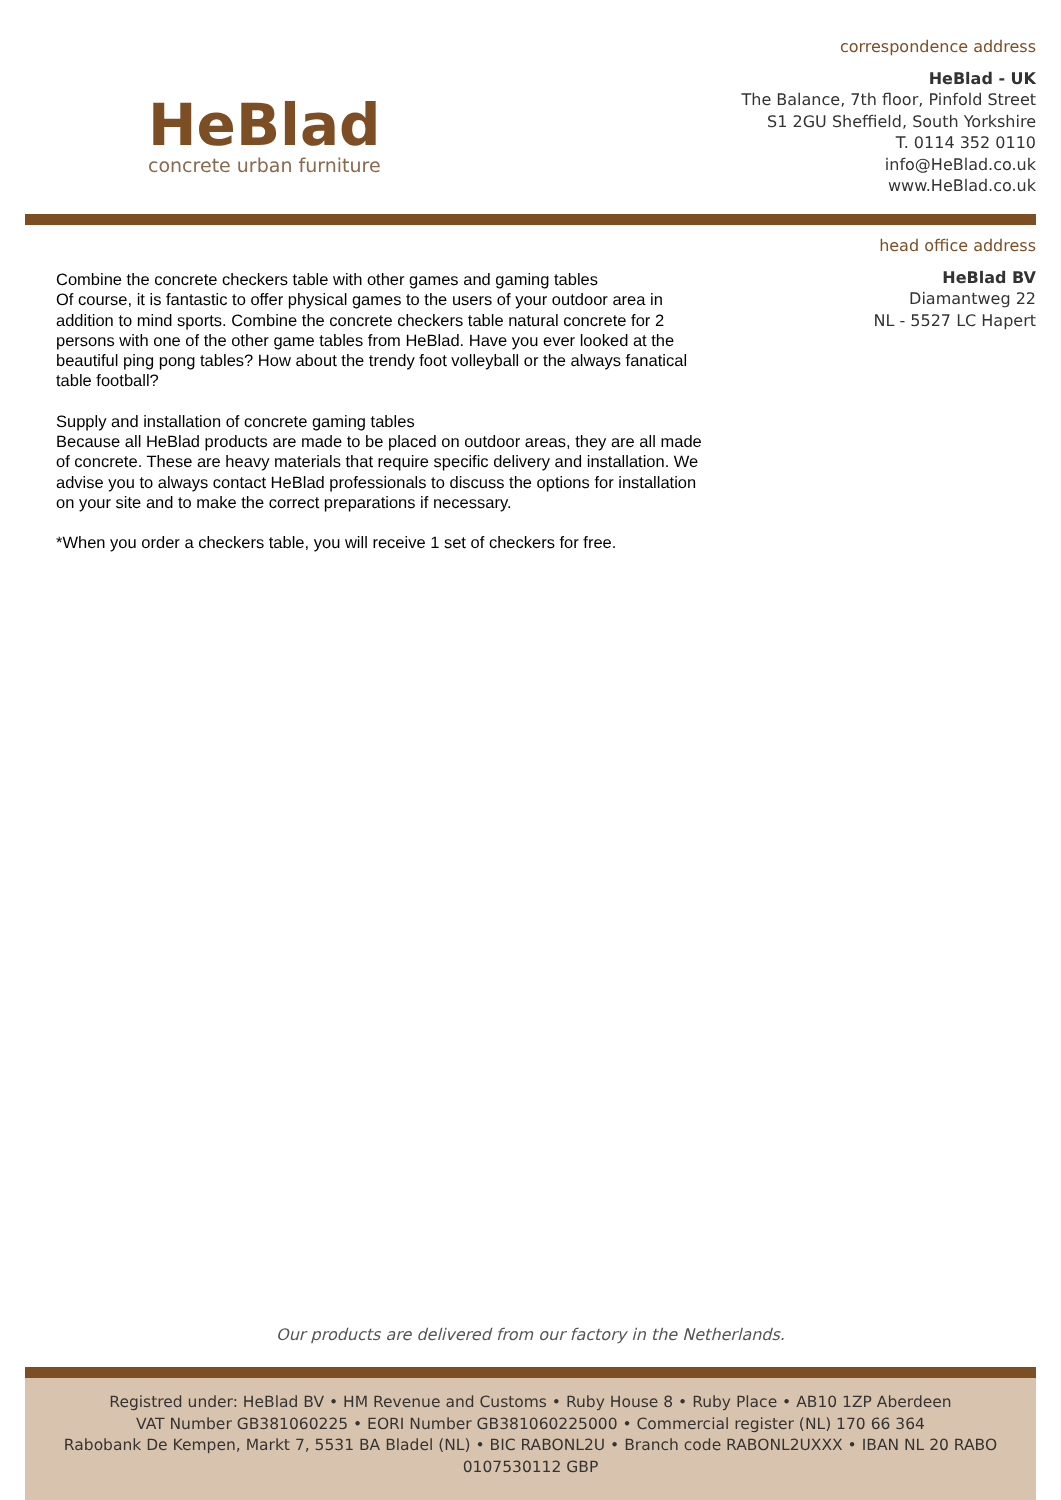HeBlad
concrete urban furniture
correspondence address
HeBlad - UK
The Balance, 7th floor, Pinfold Street
S1 2GU Sheffield, South Yorkshire
T. 0114 352 0110
info@HeBlad.co.uk
www.HeBlad.co.uk
Combine the concrete checkers table with other games and gaming tables
Of course, it is fantastic to offer physical games to the users of your outdoor area in addition to mind sports. Combine the concrete checkers table natural concrete for 2 persons with one of the other game tables from HeBlad. Have you ever looked at the beautiful ping pong tables? How about the trendy foot volleyball or the always fanatical table football?
Supply and installation of concrete gaming tables
Because all HeBlad products are made to be placed on outdoor areas, they are all made of concrete. These are heavy materials that require specific delivery and installation. We advise you to always contact HeBlad professionals to discuss the options for installation on your site and to make the correct preparations if necessary.
*When you order a checkers table, you will receive 1 set of checkers for free.
head office address
HeBlad BV
Diamantweg 22
NL - 5527 LC Hapert
Our products are delivered from our factory in the Netherlands.
Registred under: HeBlad BV • HM Revenue and Customs • Ruby House 8 • Ruby Place • AB10 1ZP Aberdeen
VAT Number GB381060225 • EORI Number GB381060225000 • Commercial register (NL) 170 66 364
Rabobank De Kempen, Markt 7, 5531 BA Bladel (NL) • BIC RABONL2U • Branch code RABONL2UXXX • IBAN NL 20 RABO 0107530112 GBP